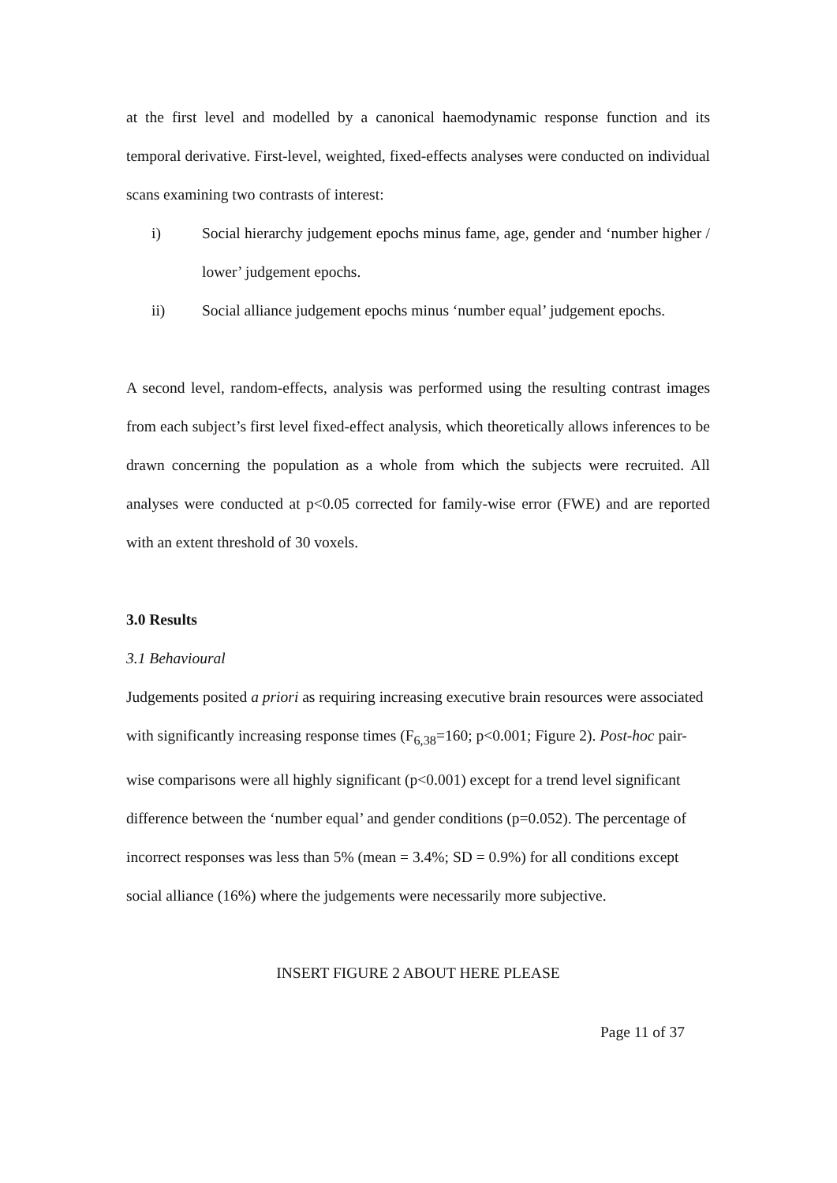at the first level and modelled by a canonical haemodynamic response function and its temporal derivative. First-level, weighted, fixed-effects analyses were conducted on individual scans examining two contrasts of interest:
i) Social hierarchy judgement epochs minus fame, age, gender and ‘number higher / lower’ judgement epochs.
ii) Social alliance judgement epochs minus ‘number equal’ judgement epochs.
A second level, random-effects, analysis was performed using the resulting contrast images from each subject’s first level fixed-effect analysis, which theoretically allows inferences to be drawn concerning the population as a whole from which the subjects were recruited. All analyses were conducted at p<0.05 corrected for family-wise error (FWE) and are reported with an extent threshold of 30 voxels.
3.0 Results
3.1 Behavioural
Judgements posited a priori as requiring increasing executive brain resources were associated with significantly increasing response times (F<sub>6,38</sub>=160; p<0.001; Figure 2). Post-hoc pair-wise comparisons were all highly significant (p<0.001) except for a trend level significant difference between the ‘number equal’ and gender conditions (p=0.052). The percentage of incorrect responses was less than 5% (mean = 3.4%; SD = 0.9%) for all conditions except social alliance (16%) where the judgements were necessarily more subjective.
INSERT FIGURE 2 ABOUT HERE PLEASE
Page 11 of 37